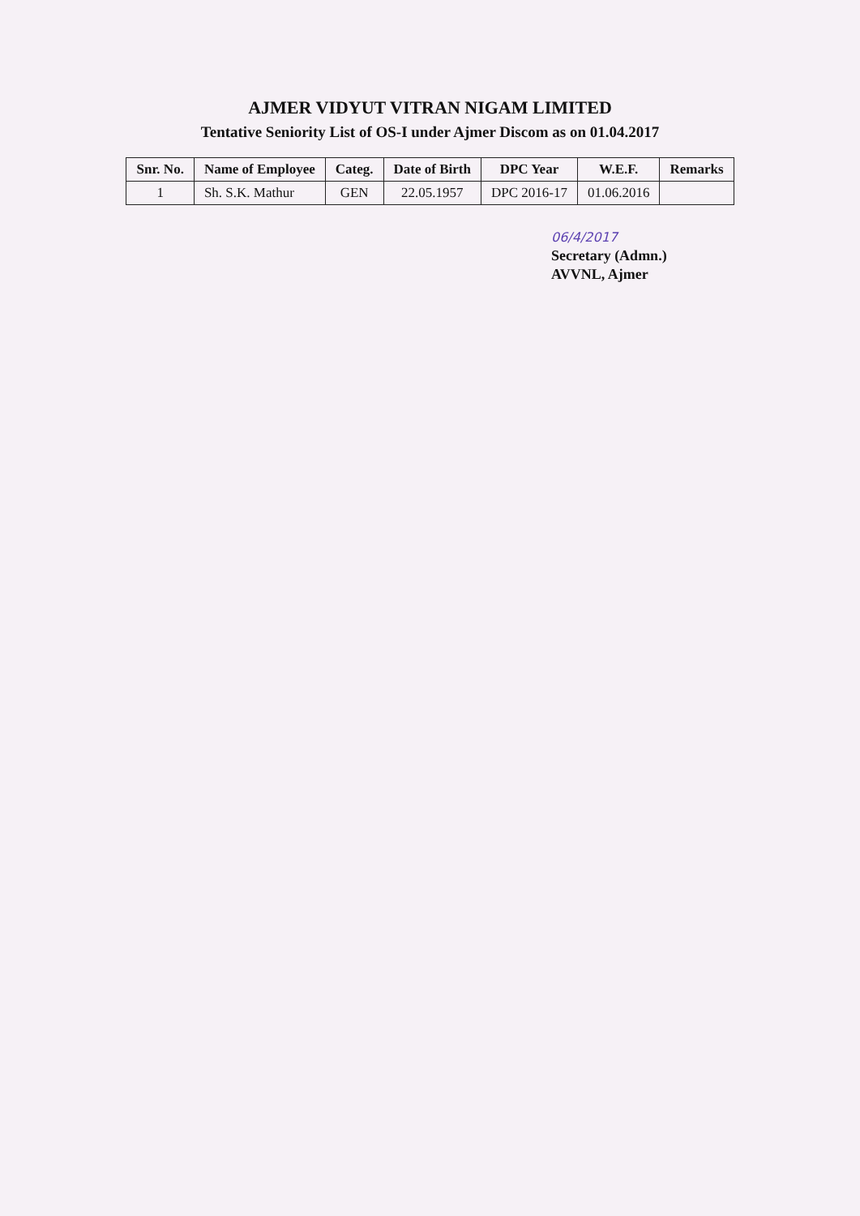AJMER VIDYUT VITRAN NIGAM LIMITED
Tentative Seniority List of OS-I under Ajmer Discom as on 01.04.2017
| Snr. No. | Name of Employee | Categ. | Date of Birth | DPC Year | W.E.F. | Remarks |
| --- | --- | --- | --- | --- | --- | --- |
| 1 | Sh. S.K. Mathur | GEN | 22.05.1957 | DPC 2016-17 | 01.06.2016 | |
06/4/2017
Secretary (Admn.)
AVVNL, Ajmer